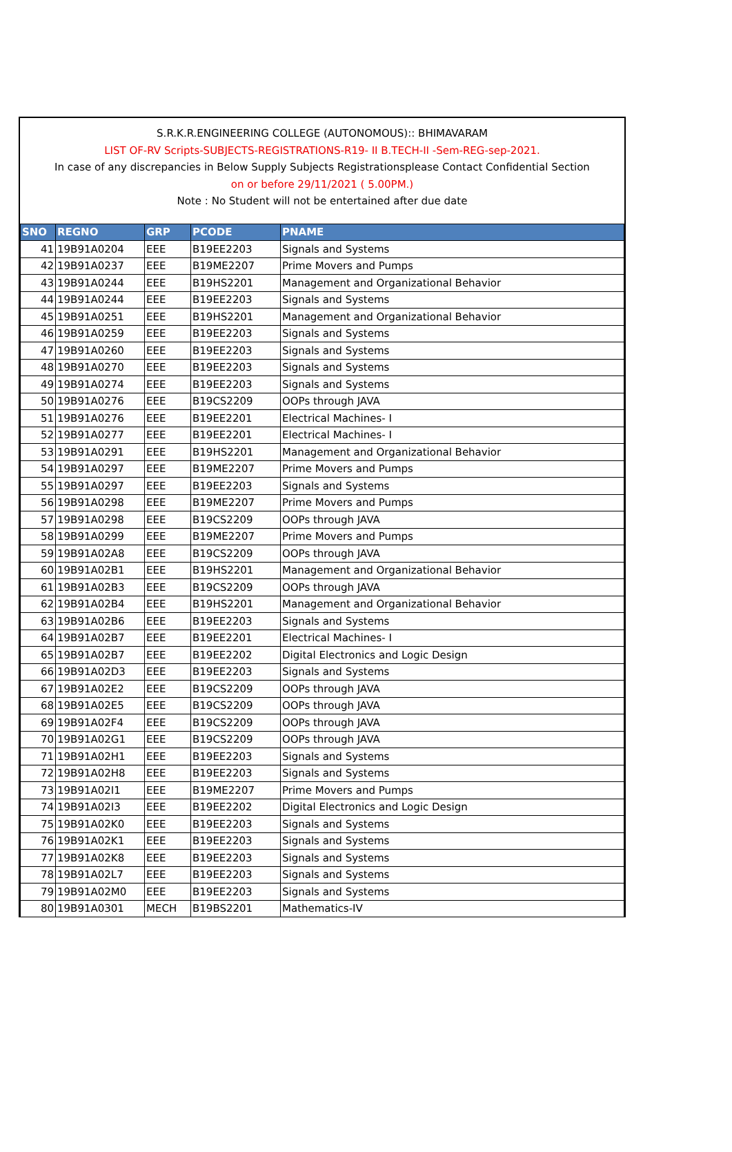S.R.K.R.ENGINEERING COLLEGE (AUTONOMOUS):: BHIMAVARAM
LIST OF-RV Scripts-SUBJECTS-REGISTRATIONS-R19- II B.TECH-II -Sem-REG-sep-2021.
In case of any discrepancies in Below Supply Subjects Registrationsplease Contact Confidential Section
on or before 29/11/2021 ( 5.00PM.)
Note : No Student will not be entertained after due date
| SNO | REGNO | GRP | PCODE | PNAME |
| --- | --- | --- | --- | --- |
| 41 | 19B91A0204 | EEE | B19EE2203 | Signals and Systems |
| 42 | 19B91A0237 | EEE | B19ME2207 | Prime Movers and Pumps |
| 43 | 19B91A0244 | EEE | B19HS2201 | Management and Organizational Behavior |
| 44 | 19B91A0244 | EEE | B19EE2203 | Signals and Systems |
| 45 | 19B91A0251 | EEE | B19HS2201 | Management and Organizational Behavior |
| 46 | 19B91A0259 | EEE | B19EE2203 | Signals and Systems |
| 47 | 19B91A0260 | EEE | B19EE2203 | Signals and Systems |
| 48 | 19B91A0270 | EEE | B19EE2203 | Signals and Systems |
| 49 | 19B91A0274 | EEE | B19EE2203 | Signals and Systems |
| 50 | 19B91A0276 | EEE | B19CS2209 | OOPs through JAVA |
| 51 | 19B91A0276 | EEE | B19EE2201 | Electrical Machines- I |
| 52 | 19B91A0277 | EEE | B19EE2201 | Electrical Machines- I |
| 53 | 19B91A0291 | EEE | B19HS2201 | Management and Organizational Behavior |
| 54 | 19B91A0297 | EEE | B19ME2207 | Prime Movers and Pumps |
| 55 | 19B91A0297 | EEE | B19EE2203 | Signals and Systems |
| 56 | 19B91A0298 | EEE | B19ME2207 | Prime Movers and Pumps |
| 57 | 19B91A0298 | EEE | B19CS2209 | OOPs through JAVA |
| 58 | 19B91A0299 | EEE | B19ME2207 | Prime Movers and Pumps |
| 59 | 19B91A02A8 | EEE | B19CS2209 | OOPs through JAVA |
| 60 | 19B91A02B1 | EEE | B19HS2201 | Management and Organizational Behavior |
| 61 | 19B91A02B3 | EEE | B19CS2209 | OOPs through JAVA |
| 62 | 19B91A02B4 | EEE | B19HS2201 | Management and Organizational Behavior |
| 63 | 19B91A02B6 | EEE | B19EE2203 | Signals and Systems |
| 64 | 19B91A02B7 | EEE | B19EE2201 | Electrical Machines- I |
| 65 | 19B91A02B7 | EEE | B19EE2202 | Digital Electronics and Logic Design |
| 66 | 19B91A02D3 | EEE | B19EE2203 | Signals and Systems |
| 67 | 19B91A02E2 | EEE | B19CS2209 | OOPs through JAVA |
| 68 | 19B91A02E5 | EEE | B19CS2209 | OOPs through JAVA |
| 69 | 19B91A02F4 | EEE | B19CS2209 | OOPs through JAVA |
| 70 | 19B91A02G1 | EEE | B19CS2209 | OOPs through JAVA |
| 71 | 19B91A02H1 | EEE | B19EE2203 | Signals and Systems |
| 72 | 19B91A02H8 | EEE | B19EE2203 | Signals and Systems |
| 73 | 19B91A02I1 | EEE | B19ME2207 | Prime Movers and Pumps |
| 74 | 19B91A02I3 | EEE | B19EE2202 | Digital Electronics and Logic Design |
| 75 | 19B91A02K0 | EEE | B19EE2203 | Signals and Systems |
| 76 | 19B91A02K1 | EEE | B19EE2203 | Signals and Systems |
| 77 | 19B91A02K8 | EEE | B19EE2203 | Signals and Systems |
| 78 | 19B91A02L7 | EEE | B19EE2203 | Signals and Systems |
| 79 | 19B91A02M0 | EEE | B19EE2203 | Signals and Systems |
| 80 | 19B91A0301 | MECH | B19BS2201 | Mathematics-IV |